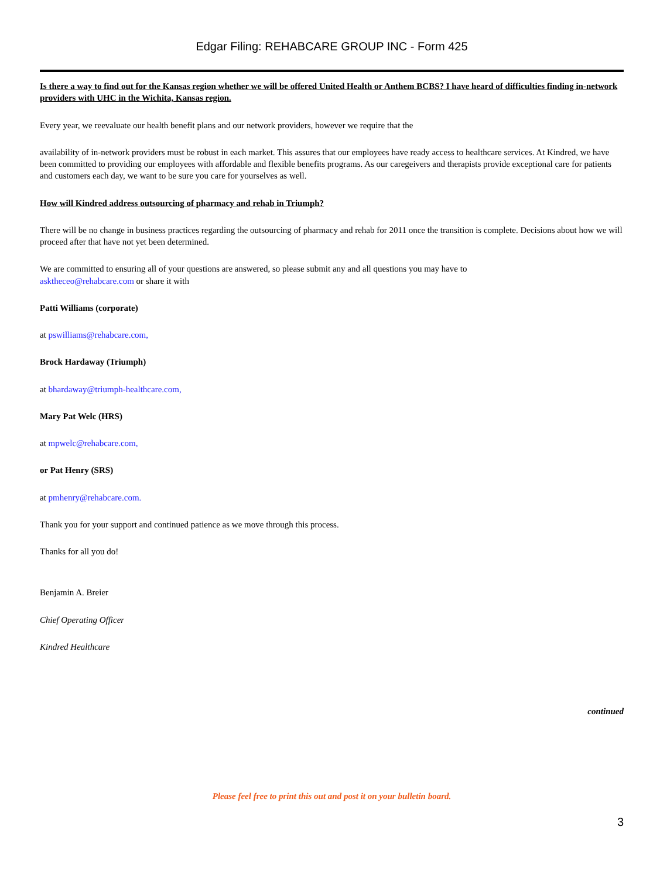Edgar Filing: REHABCARE GROUP INC - Form 425
Is there a way to find out for the Kansas region whether we will be offered United Health or Anthem BCBS? I have heard of difficulties finding in-network providers with UHC in the Wichita, Kansas region.
Every year, we reevaluate our health benefit plans and our network providers, however we require that the
availability of in-network providers must be robust in each market. This assures that our employees have ready access to healthcare services. At Kindred, we have been committed to providing our employees with affordable and flexible benefits programs. As our caregeivers and therapists provide exceptional care for patients and customers each day, we want to be sure you care for yourselves as well.
How will Kindred address outsourcing of pharmacy and rehab in Triumph?
There will be no change in business practices regarding the outsourcing of pharmacy and rehab for 2011 once the transition is complete. Decisions about how we will proceed after that have not yet been determined.
We are committed to ensuring all of your questions are answered, so please submit any and all questions you may have to
asktheceo@rehabcare.com or share it with
Patti Williams (corporate)
at pswilliams@rehabcare.com,
Brock Hardaway (Triumph)
at bhardaway@triumph-healthcare.com,
Mary Pat Welc (HRS)
at mpwelc@rehabcare.com,
or Pat Henry (SRS)
at pmhenry@rehabcare.com.
Thank you for your support and continued patience as we move through this process.
Thanks for all you do!
Benjamin A. Breier
Chief Operating Officer
Kindred Healthcare
continued
Please feel free to print this out and post it on your bulletin board.
3